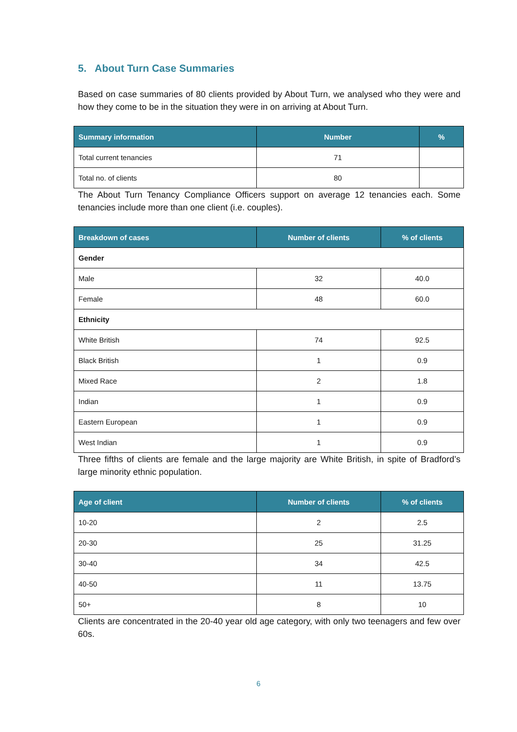5. About Turn Case Summaries
Based on case summaries of 80 clients provided by About Turn, we analysed who they were and how they come to be in the situation they were in on arriving at About Turn.
| Summary information | Number | % |
| --- | --- | --- |
| Total current tenancies | 71 | |
| Total no. of clients | 80 | |
The About Turn Tenancy Compliance Officers support on average 12 tenancies each. Some tenancies include more than one client (i.e. couples).
| Breakdown of cases | Number of clients | % of clients |
| --- | --- | --- |
| Gender | | |
| Male | 32 | 40.0 |
| Female | 48 | 60.0 |
| Ethnicity | | |
| White British | 74 | 92.5 |
| Black British | 1 | 0.9 |
| Mixed Race | 2 | 1.8 |
| Indian | 1 | 0.9 |
| Eastern European | 1 | 0.9 |
| West Indian | 1 | 0.9 |
Three fifths of clients are female and the large majority are White British, in spite of Bradford’s large minority ethnic population.
| Age of client | Number of clients | % of clients |
| --- | --- | --- |
| 10-20 | 2 | 2.5 |
| 20-30 | 25 | 31.25 |
| 30-40 | 34 | 42.5 |
| 40-50 | 11 | 13.75 |
| 50+ | 8 | 10 |
Clients are concentrated in the 20-40 year old age category, with only two teenagers and few over 60s.
6